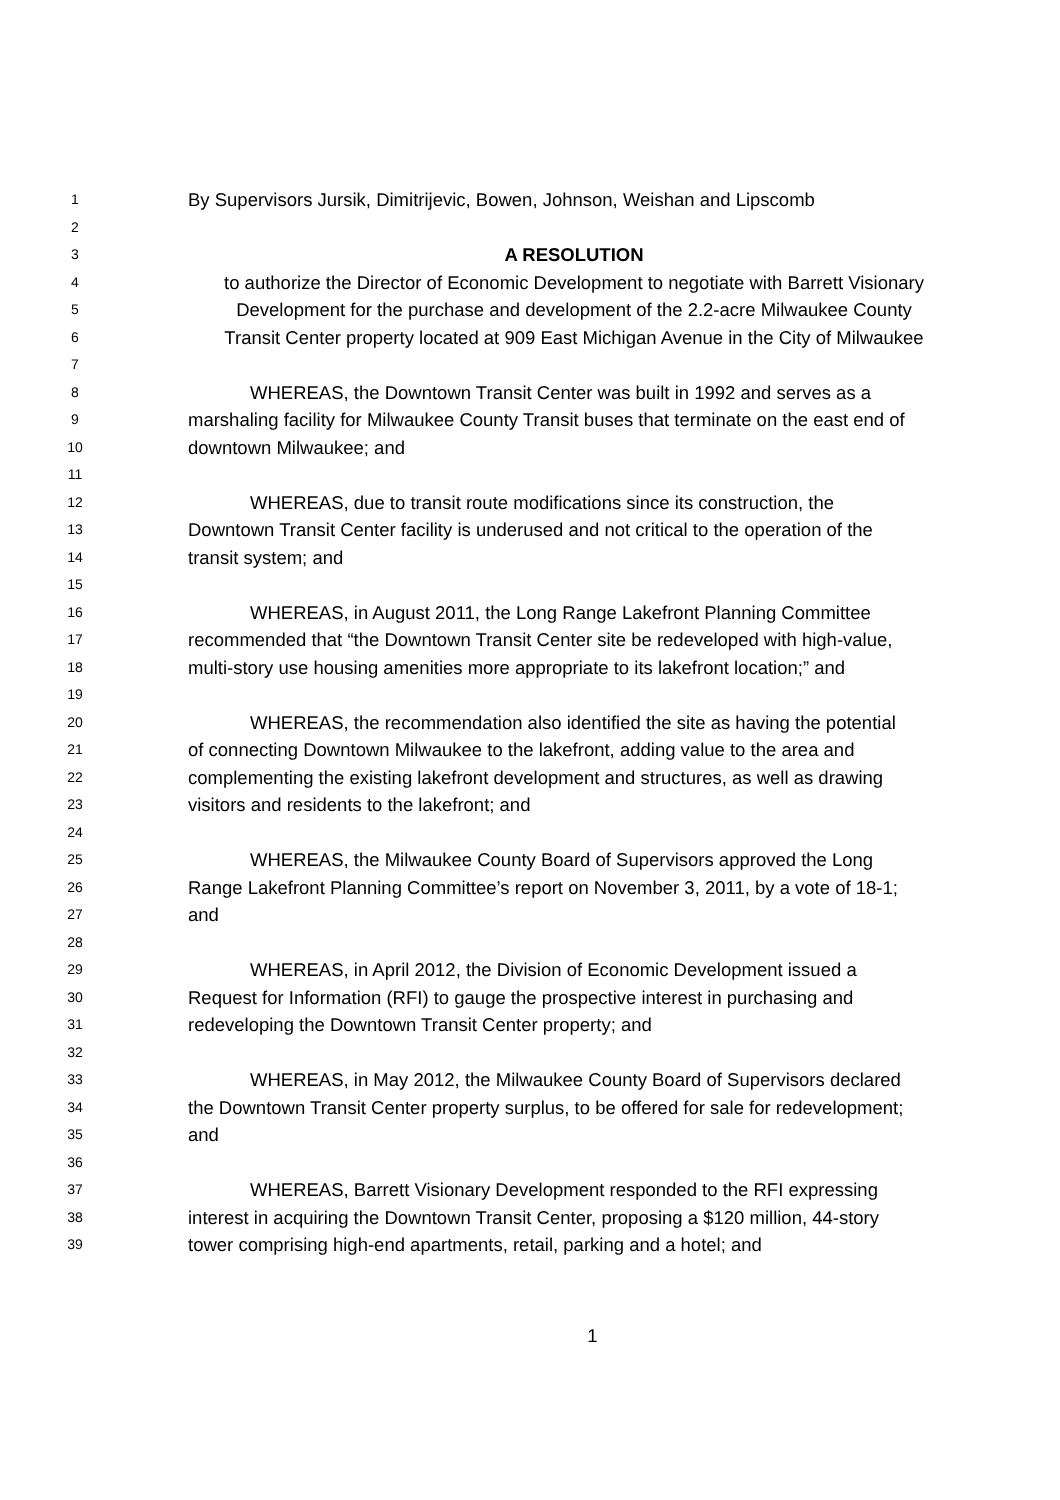1
By Supervisors Jursik, Dimitrijevic, Bowen, Johnson, Weishan and Lipscomb
2
3
A RESOLUTION
4
to authorize the Director of Economic Development to negotiate with Barrett Visionary
5
Development for the purchase and development of the 2.2-acre Milwaukee County
6
Transit Center property located at 909 East Michigan Avenue in the City of Milwaukee
7
8
WHEREAS, the Downtown Transit Center was built in 1992 and serves as a
9
marshaling facility for Milwaukee County Transit buses that terminate on the east end of
10
downtown Milwaukee; and
11
12
WHEREAS, due to transit route modifications since its construction, the
13
Downtown Transit Center facility is underused and not critical to the operation of the
14
transit system; and
15
16
WHEREAS, in August 2011, the Long Range Lakefront Planning Committee
17
recommended that “the Downtown Transit Center site be redeveloped with high-value,
18
multi-story use housing amenities more appropriate to its lakefront location;” and
19
20
WHEREAS, the recommendation also identified the site as having the potential
21
of connecting Downtown Milwaukee to the lakefront, adding value to the area and
22
complementing the existing lakefront development and structures, as well as drawing
23
visitors and residents to the lakefront; and
24
25
WHEREAS, the Milwaukee County Board of Supervisors approved the Long
26
Range Lakefront Planning Committee’s report on November 3, 2011, by a vote of 18-1;
27
and
28
29
WHEREAS, in April 2012, the Division of Economic Development issued a
30
Request for Information (RFI) to gauge the prospective interest in purchasing and
31
redeveloping the Downtown Transit Center property; and
32
33
WHEREAS, in May 2012, the Milwaukee County Board of Supervisors declared
34
the Downtown Transit Center property surplus, to be offered for sale for redevelopment;
35
and
36
37
WHEREAS, Barrett Visionary Development responded to the RFI expressing
38
interest in acquiring the Downtown Transit Center, proposing a $120 million, 44-story
39
tower comprising high-end apartments, retail, parking and a hotel; and
1